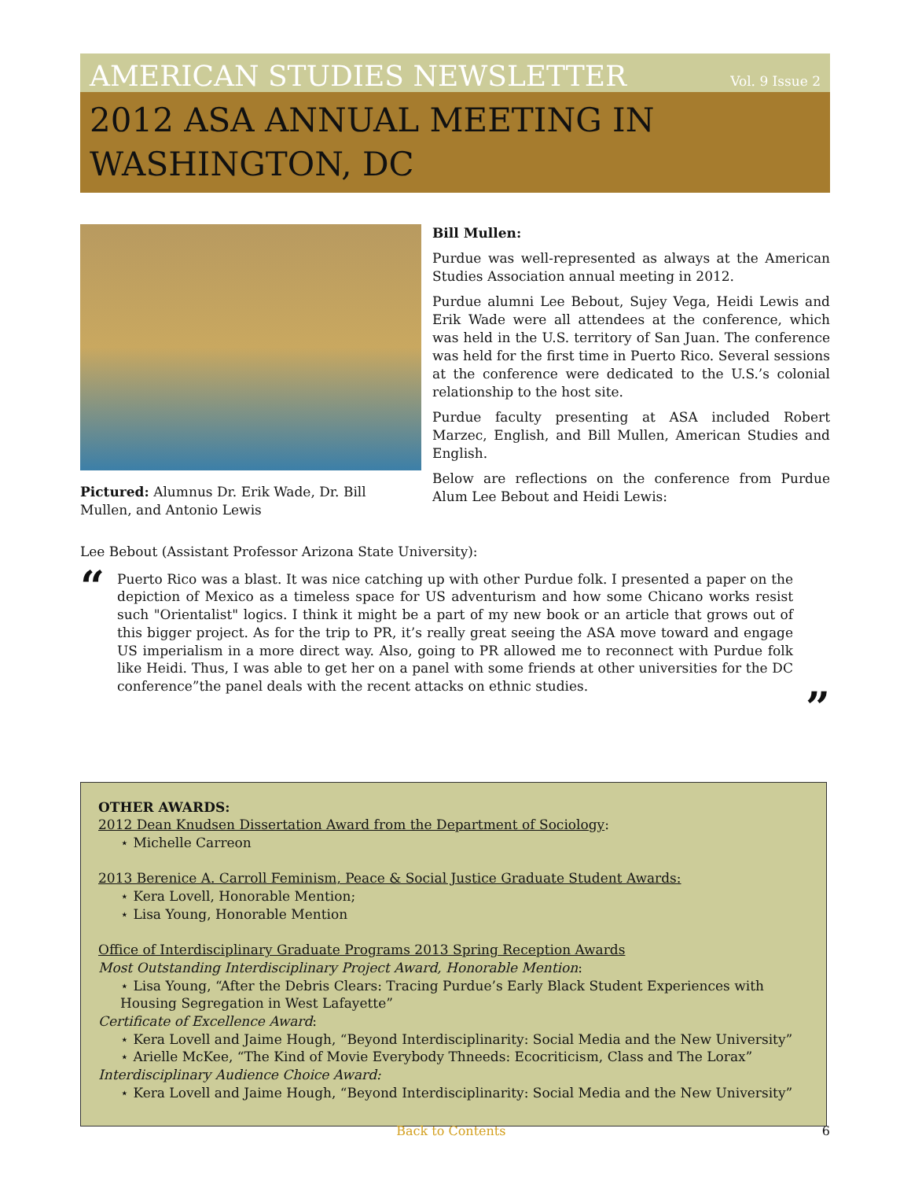AMERICAN STUDIES NEWSLETTER Vol. 9 Issue 2
2012 ASA ANNUAL MEETING IN WASHINGTON, DC
Pictured: Alumnus Dr. Erik Wade, Dr. Bill Mullen, and Antonio Lewis
Bill Mullen:
Purdue was well-represented as always at the American Studies Association annual meeting in 2012.
Purdue alumni Lee Bebout, Sujey Vega, Heidi Lewis and Erik Wade were all attendees at the conference, which was held in the U.S. territory of San Juan. The conference was held for the first time in Puerto Rico. Several sessions at the conference were dedicated to the U.S.’s colonial relationship to the host site.
Purdue faculty presenting at ASA included Robert Marzec, English, and Bill Mullen, American Studies and English.
Below are reflections on the conference from Purdue Alum Lee Bebout and Heidi Lewis:
Lee Bebout (Assistant Professor Arizona State University):
“
Puerto Rico was a blast. It was nice catching up with other Purdue folk. I presented a paper on the depiction of Mexico as a timeless space for US adventurism and how some Chicano works resist such "Orientalist" logics. I think it might be a part of my new book or an article that grows out of this bigger project. As for the trip to PR, it’s really great seeing the ASA move toward and engage US imperialism in a more direct way. Also, going to PR allowed me to reconnect with Purdue folk like Heidi. Thus, I was able to get her on a panel with some friends at other universities for the DC conference”the panel deals with the recent attacks on ethnic studies.
”
OTHER AWARDS:
2012 Dean Knudsen Dissertation Award from the Department of Sociology:
⋆ Michelle Carreon
2013 Berenice A. Carroll Feminism, Peace & Social Justice Graduate Student Awards:
⋆ Kera Lovell, Honorable Mention;
⋆ Lisa Young, Honorable Mention
Office of Interdisciplinary Graduate Programs 2013 Spring Reception Awards
Most Outstanding Interdisciplinary Project Award, Honorable Mention:
⋆ Lisa Young, “After the Debris Clears: Tracing Purdue’s Early Black Student Experiences with Housing Segregation in West Lafayette”
Certificate of Excellence Award:
⋆ Kera Lovell and Jaime Hough, “Beyond Interdisciplinarity: Social Media and the New University”
⋆ Arielle McKee, “The Kind of Movie Everybody Thneeds: Ecocriticism, Class and The Lorax”
Interdisciplinary Audience Choice Award:
⋆ Kera Lovell and Jaime Hough, “Beyond Interdisciplinarity: Social Media and the New University”
Back to Contents 6